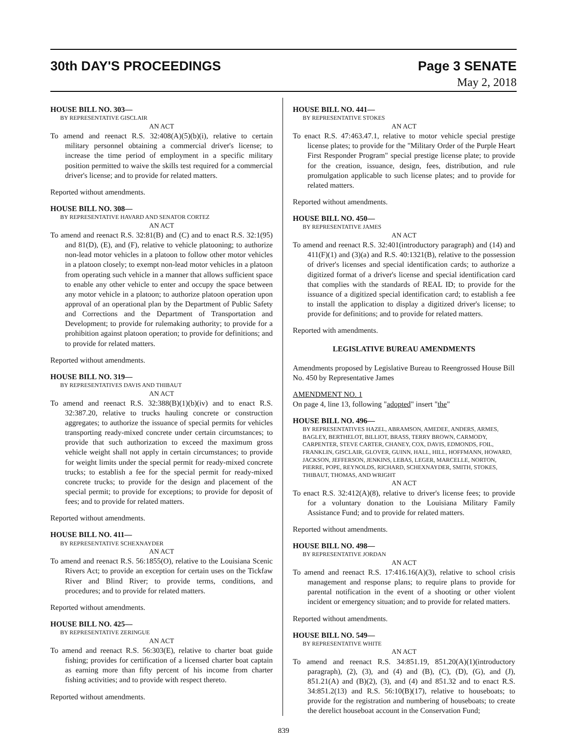30th DAY'S PROCEEDINGS Page 3 SENATE
May 2, 2018
HOUSE BILL NO. 303—
BY REPRESENTATIVE GISCLAIR
AN ACT
To amend and reenact R.S. 32:408(A)(5)(b)(i), relative to certain military personnel obtaining a commercial driver's license; to increase the time period of employment in a specific military position permitted to waive the skills test required for a commercial driver's license; and to provide for related matters.
Reported without amendments.
HOUSE BILL NO. 308—
BY REPRESENTATIVE HAVARD AND SENATOR CORTEZ
AN ACT
To amend and reenact R.S. 32:81(B) and (C) and to enact R.S. 32:1(95) and 81(D), (E), and (F), relative to vehicle platooning; to authorize non-lead motor vehicles in a platoon to follow other motor vehicles in a platoon closely; to exempt non-lead motor vehicles in a platoon from operating such vehicle in a manner that allows sufficient space to enable any other vehicle to enter and occupy the space between any motor vehicle in a platoon; to authorize platoon operation upon approval of an operational plan by the Department of Public Safety and Corrections and the Department of Transportation and Development; to provide for rulemaking authority; to provide for a prohibition against platoon operation; to provide for definitions; and to provide for related matters.
Reported without amendments.
HOUSE BILL NO. 319—
BY REPRESENTATIVES DAVIS AND THIBAUT
AN ACT
To amend and reenact R.S. 32:388(B)(1)(b)(iv) and to enact R.S. 32:387.20, relative to trucks hauling concrete or construction aggregates; to authorize the issuance of special permits for vehicles transporting ready-mixed concrete under certain circumstances; to provide that such authorization to exceed the maximum gross vehicle weight shall not apply in certain circumstances; to provide for weight limits under the special permit for ready-mixed concrete trucks; to establish a fee for the special permit for ready-mixed concrete trucks; to provide for the design and placement of the special permit; to provide for exceptions; to provide for deposit of fees; and to provide for related matters.
Reported without amendments.
HOUSE BILL NO. 411—
BY REPRESENTATIVE SCHEXNAYDER
AN ACT
To amend and reenact R.S. 56:1855(O), relative to the Louisiana Scenic Rivers Act; to provide an exception for certain uses on the Tickfaw River and Blind River; to provide terms, conditions, and procedures; and to provide for related matters.
Reported without amendments.
HOUSE BILL NO. 425—
BY REPRESENTATIVE ZERINGUE
AN ACT
To amend and reenact R.S. 56:303(E), relative to charter boat guide fishing; provides for certification of a licensed charter boat captain as earning more than fifty percent of his income from charter fishing activities; and to provide with respect thereto.
Reported without amendments.
HOUSE BILL NO. 441—
BY REPRESENTATIVE STOKES
AN ACT
To enact R.S. 47:463.47.1, relative to motor vehicle special prestige license plates; to provide for the "Military Order of the Purple Heart First Responder Program" special prestige license plate; to provide for the creation, issuance, design, fees, distribution, and rule promulgation applicable to such license plates; and to provide for related matters.
Reported without amendments.
HOUSE BILL NO. 450—
BY REPRESENTATIVE JAMES
AN ACT
To amend and reenact R.S. 32:401(introductory paragraph) and (14) and 411(F)(1) and (3)(a) and R.S. 40:1321(B), relative to the possession of driver's licenses and special identification cards; to authorize a digitized format of a driver's license and special identification card that complies with the standards of REAL ID; to provide for the issuance of a digitized special identification card; to establish a fee to install the application to display a digitized driver's license; to provide for definitions; and to provide for related matters.
Reported with amendments.
LEGISLATIVE BUREAU AMENDMENTS
Amendments proposed by Legislative Bureau to Reengrossed House Bill No. 450 by Representative James
AMENDMENT NO. 1
On page 4, line 13, following "adopted" insert "the"
HOUSE BILL NO. 496—
BY REPRESENTATIVES HAZEL, ABRAMSON, AMEDEE, ANDERS, ARMES, BAGLEY, BERTHELOT, BILLIOT, BRASS, TERRY BROWN, CARMODY, CARPENTER, STEVE CARTER, CHANEY, COX, DAVIS, EDMONDS, FOIL, FRANKLIN, GISCLAIR, GLOVER, GUINN, HALL, HILL, HOFFMANN, HOWARD, JACKSON, JEFFERSON, JENKINS, LEBAS, LEGER, MARCELLE, NORTON, PIERRE, POPE, REYNOLDS, RICHARD, SCHEXNAYDER, SMITH, STOKES, THIBAUT, THOMAS, AND WRIGHT
AN ACT
To enact R.S. 32:412(A)(8), relative to driver's license fees; to provide for a voluntary donation to the Louisiana Military Family Assistance Fund; and to provide for related matters.
Reported without amendments.
HOUSE BILL NO. 498—
BY REPRESENTATIVE JORDAN
AN ACT
To amend and reenact R.S. 17:416.16(A)(3), relative to school crisis management and response plans; to require plans to provide for parental notification in the event of a shooting or other violent incident or emergency situation; and to provide for related matters.
Reported without amendments.
HOUSE BILL NO. 549—
BY REPRESENTATIVE WHITE
AN ACT
To amend and reenact R.S. 34:851.19, 851.20(A)(1)(introductory paragraph), (2), (3), and (4) and (B), (C), (D), (G), and (J), 851.21(A) and (B)(2), (3), and (4) and 851.32 and to enact R.S. 34:851.2(13) and R.S. 56:10(B)(17), relative to houseboats; to provide for the registration and numbering of houseboats; to create the derelict houseboat account in the Conservation Fund;
839